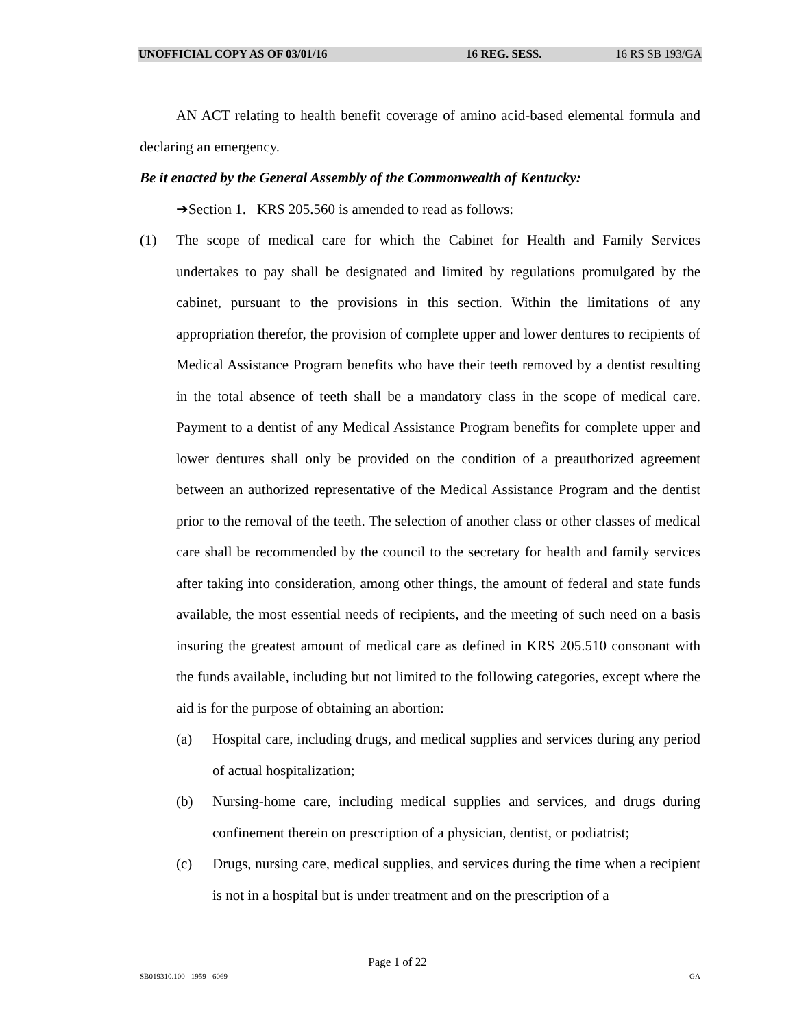UNOFFICIAL COPY AS OF 03/01/16 16 REG. SESS. 16 RS SB 193/GA
AN ACT relating to health benefit coverage of amino acid-based elemental formula and declaring an emergency.
Be it enacted by the General Assembly of the Commonwealth of Kentucky:
➔Section 1. KRS 205.560 is amended to read as follows:
(1) The scope of medical care for which the Cabinet for Health and Family Services undertakes to pay shall be designated and limited by regulations promulgated by the cabinet, pursuant to the provisions in this section. Within the limitations of any appropriation therefor, the provision of complete upper and lower dentures to recipients of Medical Assistance Program benefits who have their teeth removed by a dentist resulting in the total absence of teeth shall be a mandatory class in the scope of medical care. Payment to a dentist of any Medical Assistance Program benefits for complete upper and lower dentures shall only be provided on the condition of a preauthorized agreement between an authorized representative of the Medical Assistance Program and the dentist prior to the removal of the teeth. The selection of another class or other classes of medical care shall be recommended by the council to the secretary for health and family services after taking into consideration, among other things, the amount of federal and state funds available, the most essential needs of recipients, and the meeting of such need on a basis insuring the greatest amount of medical care as defined in KRS 205.510 consonant with the funds available, including but not limited to the following categories, except where the aid is for the purpose of obtaining an abortion:
(a) Hospital care, including drugs, and medical supplies and services during any period of actual hospitalization;
(b) Nursing-home care, including medical supplies and services, and drugs during confinement therein on prescription of a physician, dentist, or podiatrist;
(c) Drugs, nursing care, medical supplies, and services during the time when a recipient is not in a hospital but is under treatment and on the prescription of a
Page 1 of 22
SB019310.100 - 1959 - 6069 GA